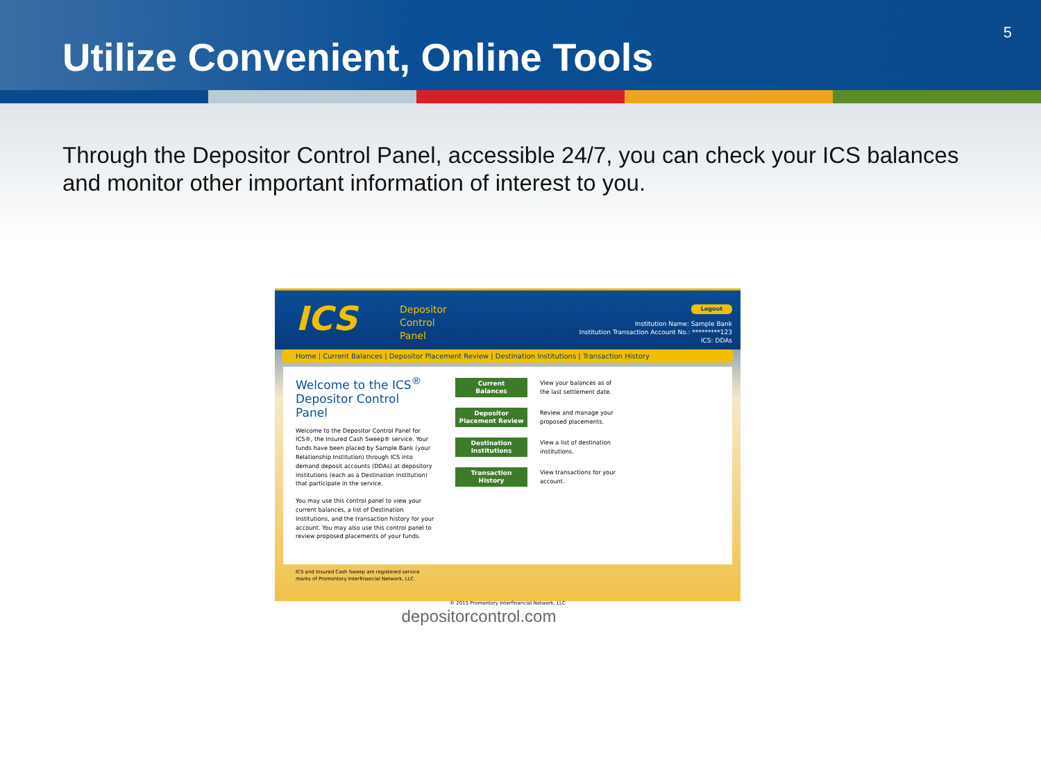Utilize Convenient, Online Tools
5
Through the Depositor Control Panel, accessible 24/7, you can check your ICS balances and monitor other important information of interest to you.
ICS
Depositor
Control
Panel
Logout
Institution Name: Sample Bank
Institution Transaction Account No.: *********123
ICS: DDAs
Home | Current Balances | Depositor Placement Review | Destination Institutions | Transaction History
Welcome to the ICS<sup>®</sup> Depositor Control Panel
Welcome to the Depositor Control Panel for ICS®, the Insured Cash Sweep® service. Your funds have been placed by Sample Bank (your Relationship Institution) through ICS into demand deposit accounts (DDAs) at depository institutions (each as a Destination Institution) that participate in the service.
You may use this control panel to view your current balances, a list of Destination Institutions, and the transaction history for your account. You may also use this control panel to review proposed placements of your funds.
Current
Balances
View your balances as of
the last settlement date.
Depositor
Placement Review
Review and manage your
proposed placements.
Destination
Institutions
View a list of destination
institutions.
Transaction
History
View transactions for your
account.
ICS and Insured Cash Sweep are registered service
marks of Promontory Interfinancial Network, LLC.
© 2015 Promontory Interfinancial Network, LLC
depositorcontrol.com